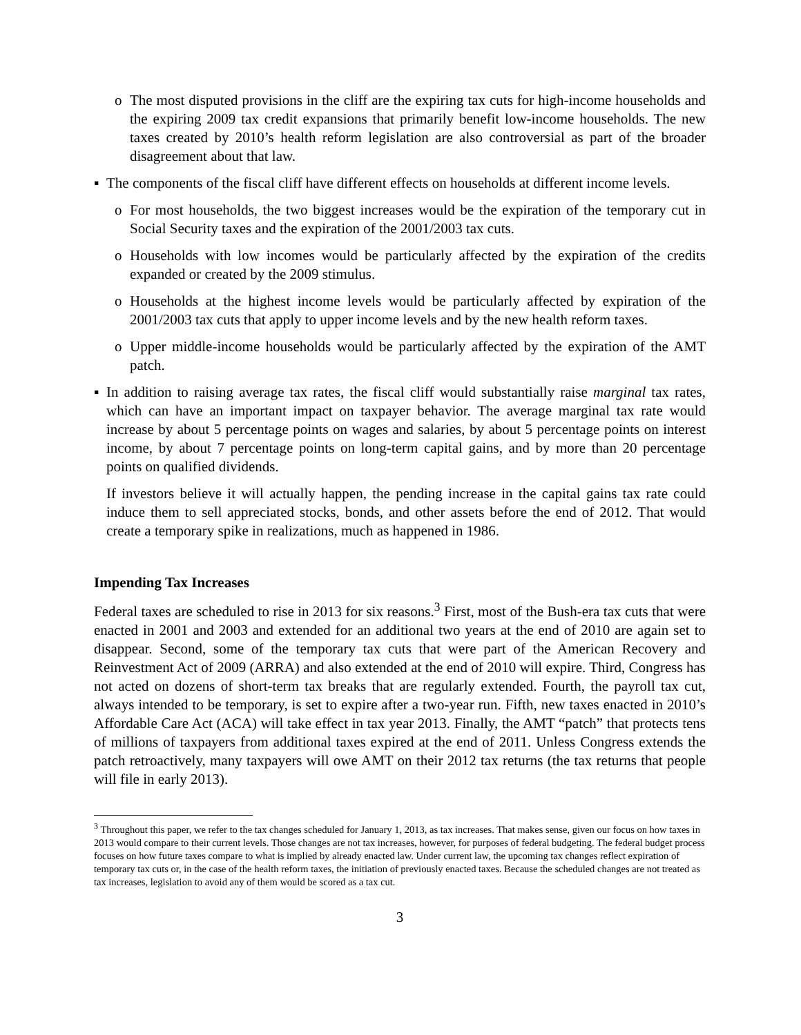o The most disputed provisions in the cliff are the expiring tax cuts for high-income households and the expiring 2009 tax credit expansions that primarily benefit low-income households. The new taxes created by 2010’s health reform legislation are also controversial as part of the broader disagreement about that law.
▪ The components of the fiscal cliff have different effects on households at different income levels.
o For most households, the two biggest increases would be the expiration of the temporary cut in Social Security taxes and the expiration of the 2001/2003 tax cuts.
o Households with low incomes would be particularly affected by the expiration of the credits expanded or created by the 2009 stimulus.
o Households at the highest income levels would be particularly affected by expiration of the 2001/2003 tax cuts that apply to upper income levels and by the new health reform taxes.
o Upper middle-income households would be particularly affected by the expiration of the AMT patch.
▪ In addition to raising average tax rates, the fiscal cliff would substantially raise marginal tax rates, which can have an important impact on taxpayer behavior. The average marginal tax rate would increase by about 5 percentage points on wages and salaries, by about 5 percentage points on interest income, by about 7 percentage points on long-term capital gains, and by more than 20 percentage points on qualified dividends.
If investors believe it will actually happen, the pending increase in the capital gains tax rate could induce them to sell appreciated stocks, bonds, and other assets before the end of 2012. That would create a temporary spike in realizations, much as happened in 1986.
Impending Tax Increases
Federal taxes are scheduled to rise in 2013 for six reasons.<sup>3</sup> First, most of the Bush-era tax cuts that were enacted in 2001 and 2003 and extended for an additional two years at the end of 2010 are again set to disappear. Second, some of the temporary tax cuts that were part of the American Recovery and Reinvestment Act of 2009 (ARRA) and also extended at the end of 2010 will expire. Third, Congress has not acted on dozens of short-term tax breaks that are regularly extended. Fourth, the payroll tax cut, always intended to be temporary, is set to expire after a two-year run. Fifth, new taxes enacted in 2010’s Affordable Care Act (ACA) will take effect in tax year 2013. Finally, the AMT “patch” that protects tens of millions of taxpayers from additional taxes expired at the end of 2011. Unless Congress extends the patch retroactively, many taxpayers will owe AMT on their 2012 tax returns (the tax returns that people will file in early 2013).
<sup>3</sup> Throughout this paper, we refer to the tax changes scheduled for January 1, 2013, as tax increases. That makes sense, given our focus on how taxes in 2013 would compare to their current levels. Those changes are not tax increases, however, for purposes of federal budgeting. The federal budget process focuses on how future taxes compare to what is implied by already enacted law. Under current law, the upcoming tax changes reflect expiration of temporary tax cuts or, in the case of the health reform taxes, the initiation of previously enacted taxes. Because the scheduled changes are not treated as tax increases, legislation to avoid any of them would be scored as a tax cut.
3